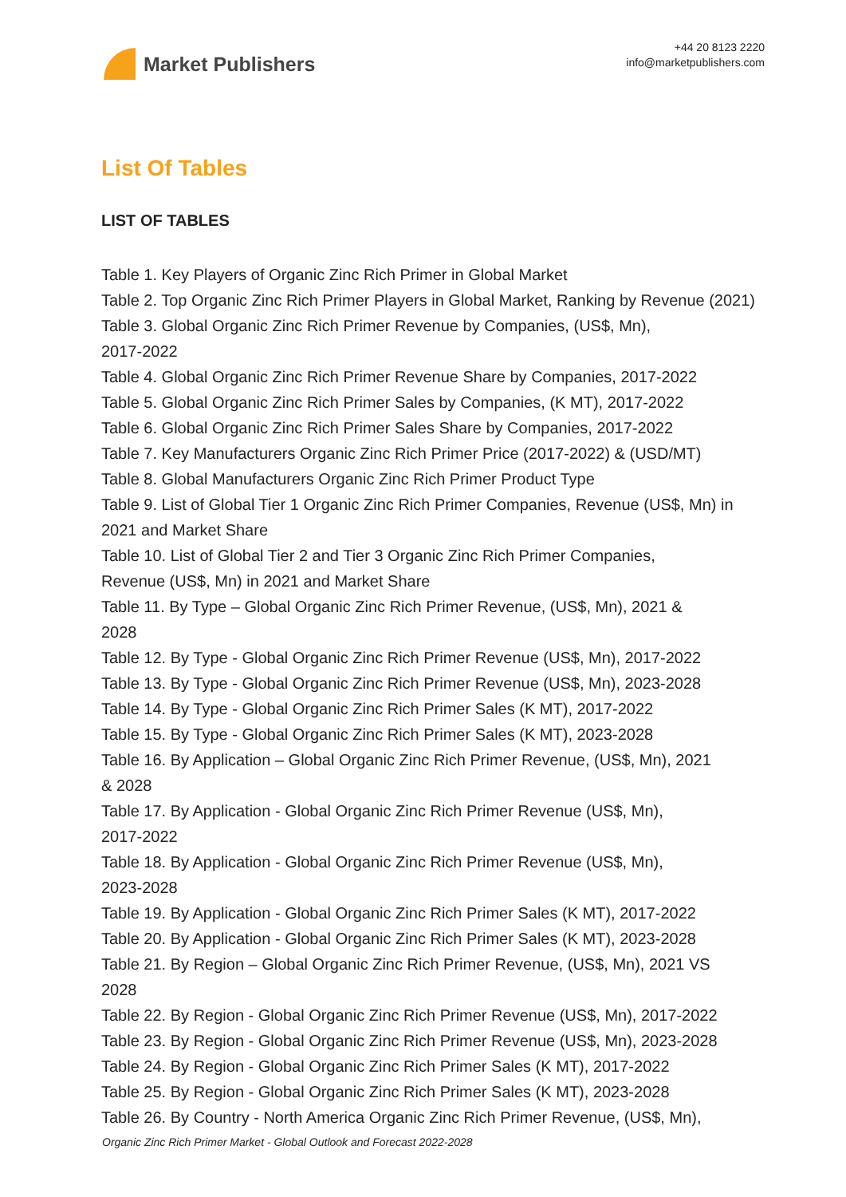Market Publishers
+44 20 8123 2220
info@marketpublishers.com
List Of Tables
LIST OF TABLES
Table 1. Key Players of Organic Zinc Rich Primer in Global Market
Table 2. Top Organic Zinc Rich Primer Players in Global Market, Ranking by Revenue (2021)
Table 3. Global Organic Zinc Rich Primer Revenue by Companies, (US$, Mn),
2017-2022
Table 4. Global Organic Zinc Rich Primer Revenue Share by Companies, 2017-2022
Table 5. Global Organic Zinc Rich Primer Sales by Companies, (K MT), 2017-2022
Table 6. Global Organic Zinc Rich Primer Sales Share by Companies, 2017-2022
Table 7. Key Manufacturers Organic Zinc Rich Primer Price (2017-2022) & (USD/MT)
Table 8. Global Manufacturers Organic Zinc Rich Primer Product Type
Table 9. List of Global Tier 1 Organic Zinc Rich Primer Companies, Revenue (US$, Mn) in 2021 and Market Share
Table 10. List of Global Tier 2 and Tier 3 Organic Zinc Rich Primer Companies,
Revenue (US$, Mn) in 2021 and Market Share
Table 11. By Type – Global Organic Zinc Rich Primer Revenue, (US$, Mn), 2021 &
2028
Table 12. By Type - Global Organic Zinc Rich Primer Revenue (US$, Mn), 2017-2022
Table 13. By Type - Global Organic Zinc Rich Primer Revenue (US$, Mn), 2023-2028
Table 14. By Type - Global Organic Zinc Rich Primer Sales (K MT), 2017-2022
Table 15. By Type - Global Organic Zinc Rich Primer Sales (K MT), 2023-2028
Table 16. By Application – Global Organic Zinc Rich Primer Revenue, (US$, Mn), 2021
& 2028
Table 17. By Application - Global Organic Zinc Rich Primer Revenue (US$, Mn),
2017-2022
Table 18. By Application - Global Organic Zinc Rich Primer Revenue (US$, Mn),
2023-2028
Table 19. By Application - Global Organic Zinc Rich Primer Sales (K MT), 2017-2022
Table 20. By Application - Global Organic Zinc Rich Primer Sales (K MT), 2023-2028
Table 21. By Region – Global Organic Zinc Rich Primer Revenue, (US$, Mn), 2021 VS
2028
Table 22. By Region - Global Organic Zinc Rich Primer Revenue (US$, Mn), 2017-2022
Table 23. By Region - Global Organic Zinc Rich Primer Revenue (US$, Mn), 2023-2028
Table 24. By Region - Global Organic Zinc Rich Primer Sales (K MT), 2017-2022
Table 25. By Region - Global Organic Zinc Rich Primer Sales (K MT), 2023-2028
Table 26. By Country - North America Organic Zinc Rich Primer Revenue, (US$, Mn),
Organic Zinc Rich Primer Market - Global Outlook and Forecast 2022-2028